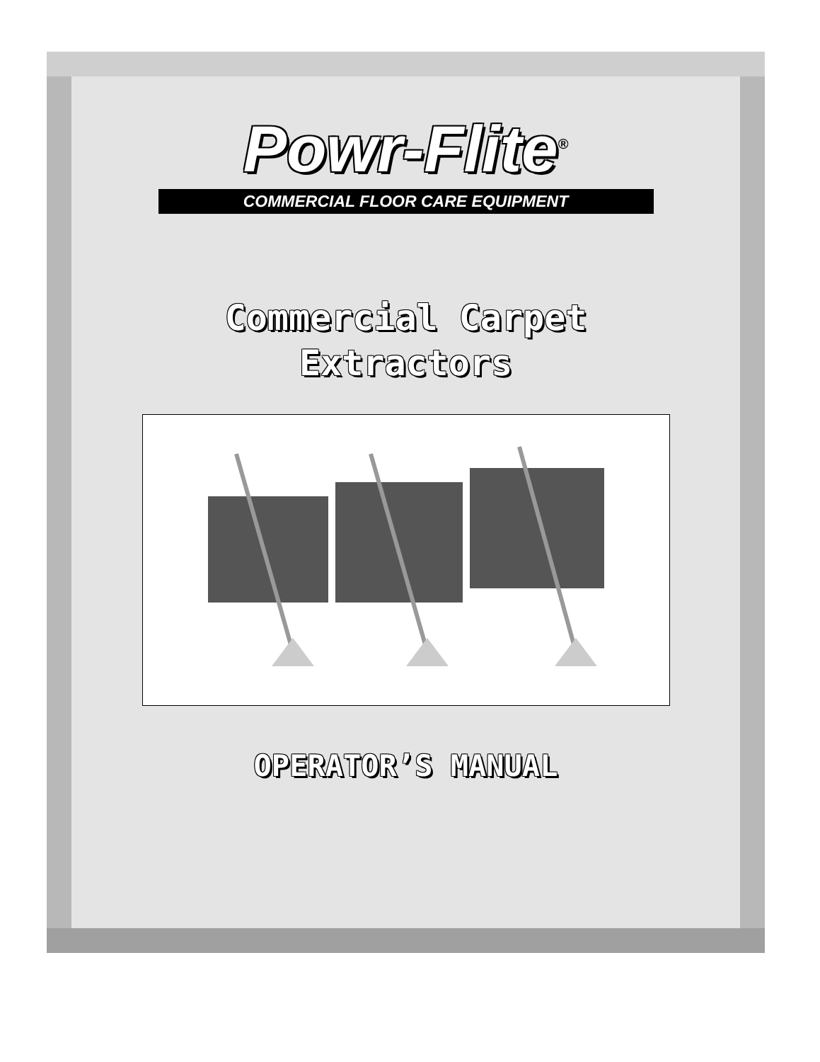Powr-Flite<sup>®</sup>
COMMERCIAL FLOOR CARE EQUIPMENT
Commercial Carpet
Extractors
OPERATOR’S MANUAL